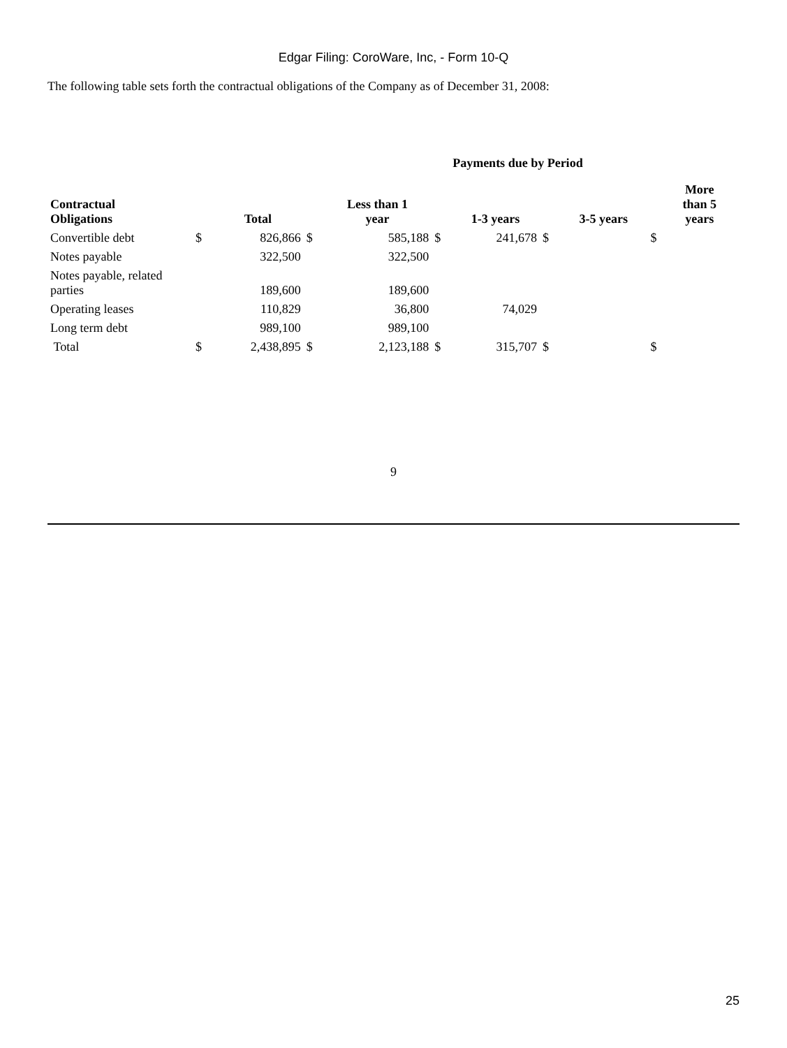Edgar Filing: CoroWare, Inc, - Form 10-Q
The following table sets forth the contractual obligations of the Company as of December 31, 2008:
| | | | Payments due by Period | | | | | | | |
| --- | --- | --- | --- | --- | --- | --- | --- | --- | --- | --- |
| Contractual Obligations | | Total | | Less than 1 year | | 1-3 years | | 3-5 years | | More than 5 years |
| Convertible debt | $ | 826,866 | $ | 585,188 | $ | 241,678 | $ | | $ | |
| Notes payable | | 322,500 | | 322,500 | | | | | | |
| Notes payable, related parties | | 189,600 | | 189,600 | | | | | | |
| Operating leases | | 110,829 | | 36,800 | | 74,029 | | | | |
| Long term debt | | 989,100 | | 989,100 | | | | | | |
| Total | $ | 2,438,895 | $ | 2,123,188 | $ | 315,707 | $ | | $ | |
9
25